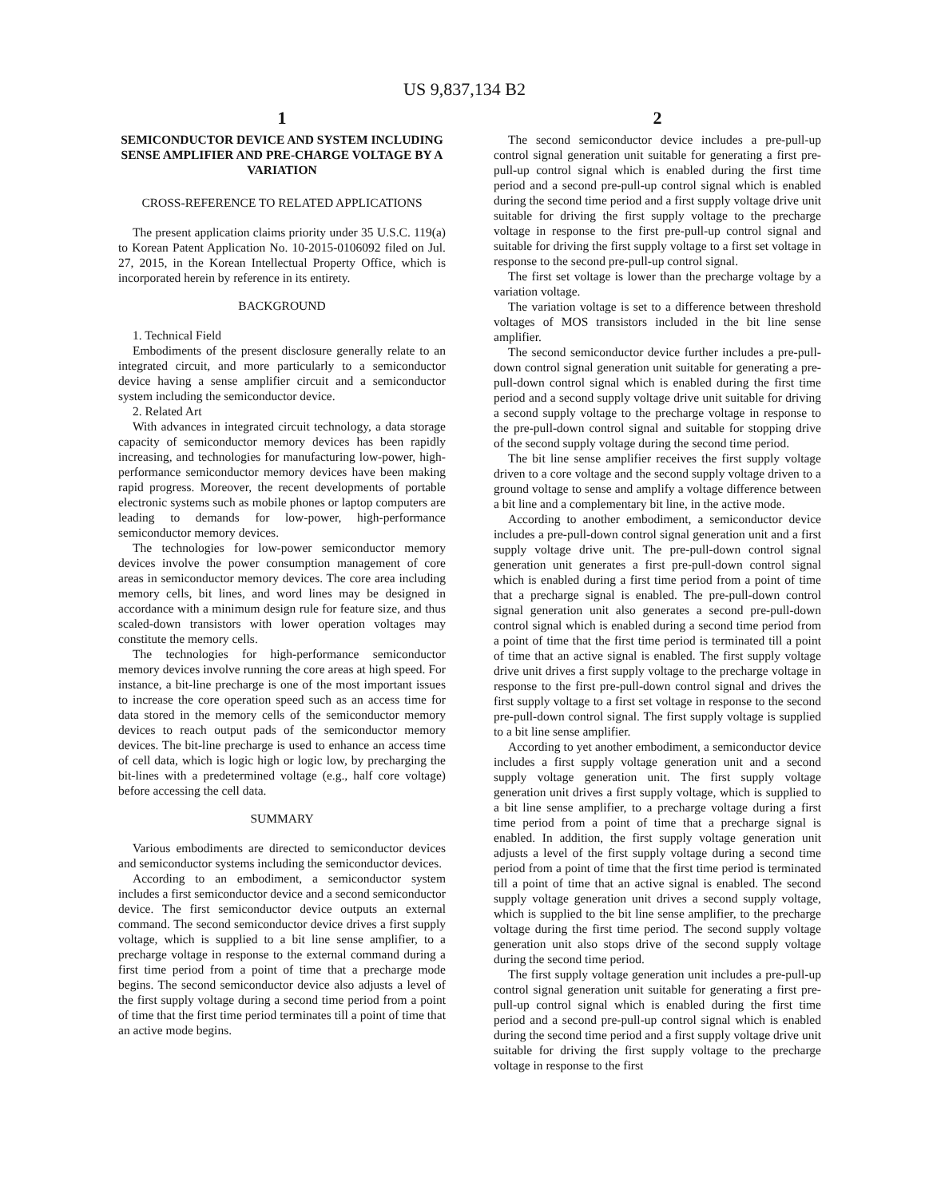US 9,837,134 B2
1
SEMICONDUCTOR DEVICE AND SYSTEM INCLUDING SENSE AMPLIFIER AND PRE-CHARGE VOLTAGE BY A VARIATION
CROSS-REFERENCE TO RELATED APPLICATIONS
The present application claims priority under 35 U.S.C. 119(a) to Korean Patent Application No. 10-2015-0106092 filed on Jul. 27, 2015, in the Korean Intellectual Property Office, which is incorporated herein by reference in its entirety.
BACKGROUND
1. Technical Field
Embodiments of the present disclosure generally relate to an integrated circuit, and more particularly to a semiconductor device having a sense amplifier circuit and a semiconductor system including the semiconductor device.
2. Related Art
With advances in integrated circuit technology, a data storage capacity of semiconductor memory devices has been rapidly increasing, and technologies for manufacturing low-power, high-performance semiconductor memory devices have been making rapid progress. Moreover, the recent developments of portable electronic systems such as mobile phones or laptop computers are leading to demands for low-power, high-performance semiconductor memory devices.
The technologies for low-power semiconductor memory devices involve the power consumption management of core areas in semiconductor memory devices. The core area including memory cells, bit lines, and word lines may be designed in accordance with a minimum design rule for feature size, and thus scaled-down transistors with lower operation voltages may constitute the memory cells.
The technologies for high-performance semiconductor memory devices involve running the core areas at high speed. For instance, a bit-line precharge is one of the most important issues to increase the core operation speed such as an access time for data stored in the memory cells of the semiconductor memory devices to reach output pads of the semiconductor memory devices. The bit-line precharge is used to enhance an access time of cell data, which is logic high or logic low, by precharging the bit-lines with a predetermined voltage (e.g., half core voltage) before accessing the cell data.
SUMMARY
Various embodiments are directed to semiconductor devices and semiconductor systems including the semiconductor devices.
According to an embodiment, a semiconductor system includes a first semiconductor device and a second semiconductor device. The first semiconductor device outputs an external command. The second semiconductor device drives a first supply voltage, which is supplied to a bit line sense amplifier, to a precharge voltage in response to the external command during a first time period from a point of time that a precharge mode begins. The second semiconductor device also adjusts a level of the first supply voltage during a second time period from a point of time that the first time period terminates till a point of time that an active mode begins.
2
The second semiconductor device includes a pre-pull-up control signal generation unit suitable for generating a first pre-pull-up control signal which is enabled during the first time period and a second pre-pull-up control signal which is enabled during the second time period and a first supply voltage drive unit suitable for driving the first supply voltage to the precharge voltage in response to the first pre-pull-up control signal and suitable for driving the first supply voltage to a first set voltage in response to the second pre-pull-up control signal.
The first set voltage is lower than the precharge voltage by a variation voltage.
The variation voltage is set to a difference between threshold voltages of MOS transistors included in the bit line sense amplifier.
The second semiconductor device further includes a pre-pull-down control signal generation unit suitable for generating a pre-pull-down control signal which is enabled during the first time period and a second supply voltage drive unit suitable for driving a second supply voltage to the precharge voltage in response to the pre-pull-down control signal and suitable for stopping drive of the second supply voltage during the second time period.
The bit line sense amplifier receives the first supply voltage driven to a core voltage and the second supply voltage driven to a ground voltage to sense and amplify a voltage difference between a bit line and a complementary bit line, in the active mode.
According to another embodiment, a semiconductor device includes a pre-pull-down control signal generation unit and a first supply voltage drive unit. The pre-pull-down control signal generation unit generates a first pre-pull-down control signal which is enabled during a first time period from a point of time that a precharge signal is enabled. The pre-pull-down control signal generation unit also generates a second pre-pull-down control signal which is enabled during a second time period from a point of time that the first time period is terminated till a point of time that an active signal is enabled. The first supply voltage drive unit drives a first supply voltage to the precharge voltage in response to the first pre-pull-down control signal and drives the first supply voltage to a first set voltage in response to the second pre-pull-down control signal. The first supply voltage is supplied to a bit line sense amplifier.
According to yet another embodiment, a semiconductor device includes a first supply voltage generation unit and a second supply voltage generation unit. The first supply voltage generation unit drives a first supply voltage, which is supplied to a bit line sense amplifier, to a precharge voltage during a first time period from a point of time that a precharge signal is enabled. In addition, the first supply voltage generation unit adjusts a level of the first supply voltage during a second time period from a point of time that the first time period is terminated till a point of time that an active signal is enabled. The second supply voltage generation unit drives a second supply voltage, which is supplied to the bit line sense amplifier, to the precharge voltage during the first time period. The second supply voltage generation unit also stops drive of the second supply voltage during the second time period.
The first supply voltage generation unit includes a pre-pull-up control signal generation unit suitable for generating a first pre-pull-up control signal which is enabled during the first time period and a second pre-pull-up control signal which is enabled during the second time period and a first supply voltage drive unit suitable for driving the first supply voltage to the precharge voltage in response to the first